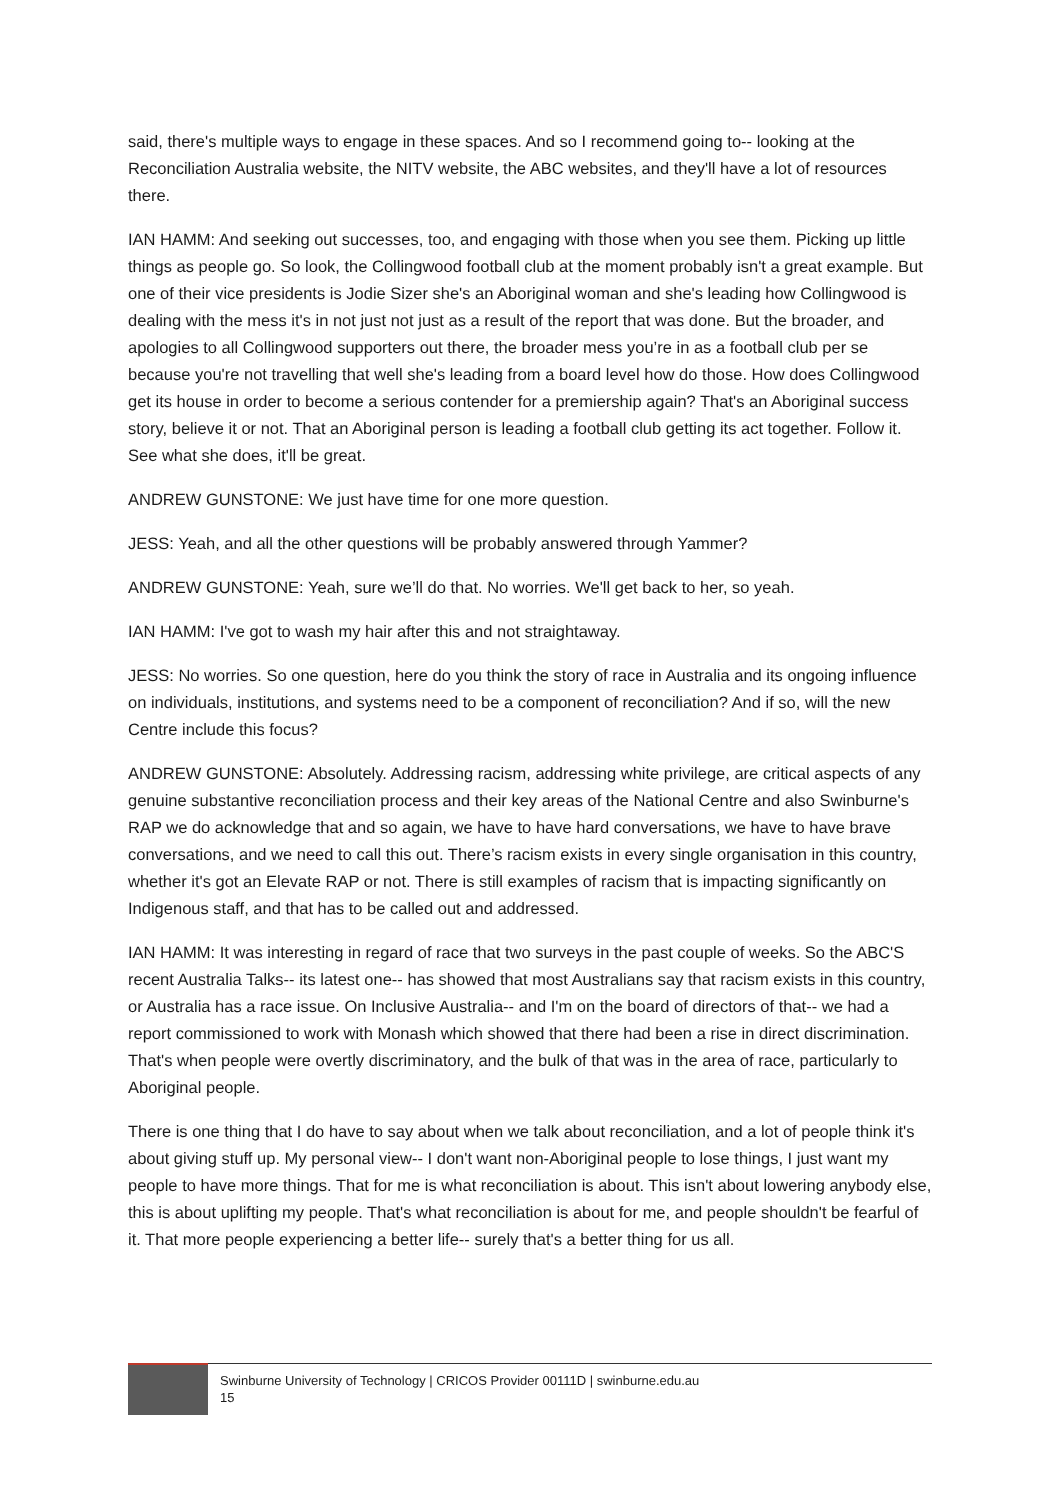said, there's multiple ways to engage in these spaces. And so I recommend going to-- looking at the Reconciliation Australia website, the NITV website, the ABC websites, and they'll have a lot of resources there.
IAN HAMM: And seeking out successes, too, and engaging with those when you see them. Picking up little things as people go. So look, the Collingwood football club at the moment probably isn't a great example. But one of their vice presidents is Jodie Sizer she's an Aboriginal woman and she's leading how Collingwood is dealing with the mess it's in not just not just as a result of the report that was done. But the broader, and apologies to all Collingwood supporters out there, the broader mess you’re in as a football club per se because you're not travelling that well she's leading from a board level how do those. How does Collingwood get its house in order to become a serious contender for a premiership again? That's an Aboriginal success story, believe it or not. That an Aboriginal person is leading a football club getting its act together. Follow it. See what she does, it'll be great.
ANDREW GUNSTONE: We just have time for one more question.
JESS: Yeah, and all the other questions will be probably answered through Yammer?
ANDREW GUNSTONE: Yeah, sure we’ll do that. No worries. We'll get back to her, so yeah.
IAN HAMM: I've got to wash my hair after this and not straightaway.
JESS: No worries. So one question, here do you think the story of race in Australia and its ongoing influence on individuals, institutions, and systems need to be a component of reconciliation? And if so, will the new Centre include this focus?
ANDREW GUNSTONE: Absolutely. Addressing racism, addressing white privilege, are critical aspects of any genuine substantive reconciliation process and their key areas of the National Centre and also Swinburne's RAP we do acknowledge that and so again, we have to have hard conversations, we have to have brave conversations, and we need to call this out. There’s racism exists in every single organisation in this country, whether it's got an Elevate RAP or not. There is still examples of racism that is impacting significantly on Indigenous staff, and that has to be called out and addressed.
IAN HAMM: It was interesting in regard of race that two surveys in the past couple of weeks. So the ABC'S recent Australia Talks-- its latest one-- has showed that most Australians say that racism exists in this country, or Australia has a race issue. On Inclusive Australia-- and I'm on the board of directors of that-- we had a report commissioned to work with Monash which showed that there had been a rise in direct discrimination. That's when people were overtly discriminatory, and the bulk of that was in the area of race, particularly to Aboriginal people.
There is one thing that I do have to say about when we talk about reconciliation, and a lot of people think it's about giving stuff up. My personal view-- I don't want non-Aboriginal people to lose things, I just want my people to have more things. That for me is what reconciliation is about. This isn't about lowering anybody else, this is about uplifting my people. That's what reconciliation is about for me, and people shouldn't be fearful of it. That more people experiencing a better life-- surely that's a better thing for us all.
Swinburne University of Technology | CRICOS Provider 00111D | swinburne.edu.au
15